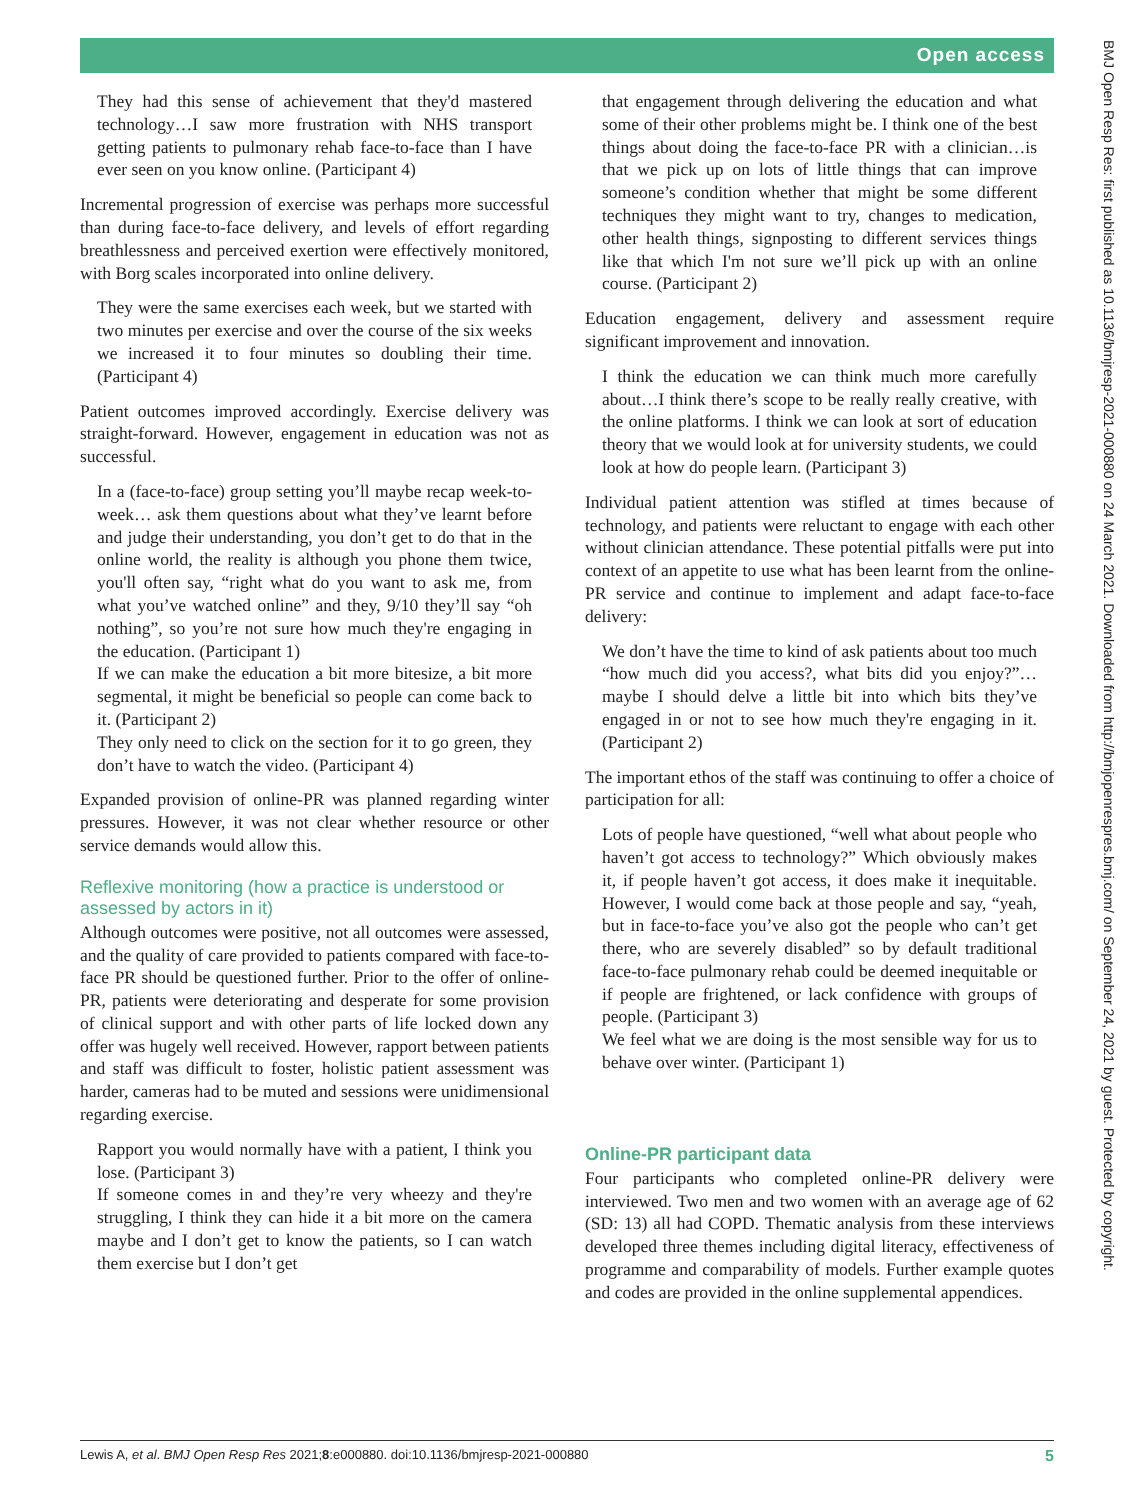Open access
BMJ Open Resp Res: first published as 10.1136/bmjresp-2021-000880 on 24 March 2021. Downloaded from http://bmjopenrespres.bmj.com/ on September 24, 2021 by guest. Protected by copyright.
They had this sense of achievement that they'd mastered technology…I saw more frustration with NHS transport getting patients to pulmonary rehab face-to-face than I have ever seen on you know online. (Participant 4)
Incremental progression of exercise was perhaps more successful than during face-to-face delivery, and levels of effort regarding breathlessness and perceived exertion were effectively monitored, with Borg scales incorporated into online delivery.
They were the same exercises each week, but we started with two minutes per exercise and over the course of the six weeks we increased it to four minutes so doubling their time. (Participant 4)
Patient outcomes improved accordingly. Exercise delivery was straight-forward. However, engagement in education was not as successful.
In a (face-to-face) group setting you’ll maybe recap week-to-week… ask them questions about what they’ve learnt before and judge their understanding, you don’t get to do that in the online world, the reality is although you phone them twice, you'll often say, “right what do you want to ask me, from what you’ve watched online” and they, 9/10 they’ll say “oh nothing”, so you’re not sure how much they're engaging in the education. (Participant 1)
If we can make the education a bit more bitesize, a bit more segmental, it might be beneficial so people can come back to it. (Participant 2)
They only need to click on the section for it to go green, they don’t have to watch the video. (Participant 4)
Expanded provision of online-PR was planned regarding winter pressures. However, it was not clear whether resource or other service demands would allow this.
Reflexive monitoring (how a practice is understood or assessed by actors in it)
Although outcomes were positive, not all outcomes were assessed, and the quality of care provided to patients compared with face-to-face PR should be questioned further. Prior to the offer of online-PR, patients were deteriorating and desperate for some provision of clinical support and with other parts of life locked down any offer was hugely well received. However, rapport between patients and staff was difficult to foster, holistic patient assessment was harder, cameras had to be muted and sessions were unidimensional regarding exercise.
Rapport you would normally have with a patient, I think you lose. (Participant 3)
If someone comes in and they’re very wheezy and they're struggling, I think they can hide it a bit more on the camera maybe and I don’t get to know the patients, so I can watch them exercise but I don’t get
that engagement through delivering the education and what some of their other problems might be. I think one of the best things about doing the face-to-face PR with a clinician…is that we pick up on lots of little things that can improve someone’s condition whether that might be some different techniques they might want to try, changes to medication, other health things, signposting to different services things like that which I'm not sure we’ll pick up with an online course. (Participant 2)
Education engagement, delivery and assessment require significant improvement and innovation.
I think the education we can think much more carefully about…I think there’s scope to be really really creative, with the online platforms. I think we can look at sort of education theory that we would look at for university students, we could look at how do people learn. (Participant 3)
Individual patient attention was stifled at times because of technology, and patients were reluctant to engage with each other without clinician attendance. These potential pitfalls were put into context of an appetite to use what has been learnt from the online-PR service and continue to implement and adapt face-to-face delivery:
We don’t have the time to kind of ask patients about too much “how much did you access?, what bits did you enjoy?”…maybe I should delve a little bit into which bits they’ve engaged in or not to see how much they're engaging in it. (Participant 2)
The important ethos of the staff was continuing to offer a choice of participation for all:
Lots of people have questioned, “well what about people who haven’t got access to technology?” Which obviously makes it, if people haven’t got access, it does make it inequitable. However, I would come back at those people and say, “yeah, but in face-to-face you’ve also got the people who can’t get there, who are severely disabled” so by default traditional face-to-face pulmonary rehab could be deemed inequitable or if people are frightened, or lack confidence with groups of people. (Participant 3)
We feel what we are doing is the most sensible way for us to behave over winter. (Participant 1)
Online-PR participant data
Four participants who completed online-PR delivery were interviewed. Two men and two women with an average age of 62 (SD: 13) all had COPD. Thematic analysis from these interviews developed three themes including digital literacy, effectiveness of programme and comparability of models. Further example quotes and codes are provided in the online supplemental appendices.
Lewis A, et al. BMJ Open Resp Res 2021;8:e000880. doi:10.1136/bmjresp-2021-000880 5